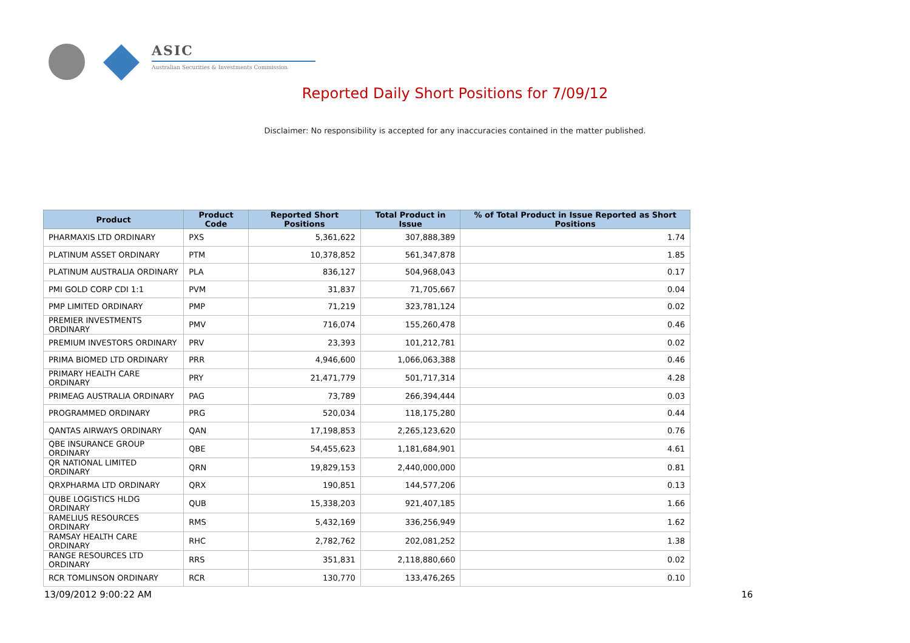ASIC
Australian Securities & Investments Commission
Reported Daily Short Positions for 7/09/12
Disclaimer: No responsibility is accepted for any inaccuracies contained in the matter published.
| Product | Product Code | Reported Short Positions | Total Product in Issue | % of Total Product in Issue Reported as Short Positions |
| --- | --- | --- | --- | --- |
| PHARMAXIS LTD ORDINARY | PXS | 5,361,622 | 307,888,389 | 1.74 |
| PLATINUM ASSET ORDINARY | PTM | 10,378,852 | 561,347,878 | 1.85 |
| PLATINUM AUSTRALIA ORDINARY | PLA | 836,127 | 504,968,043 | 0.17 |
| PMI GOLD CORP CDI 1:1 | PVM | 31,837 | 71,705,667 | 0.04 |
| PMP LIMITED ORDINARY | PMP | 71,219 | 323,781,124 | 0.02 |
| PREMIER INVESTMENTS ORDINARY | PMV | 716,074 | 155,260,478 | 0.46 |
| PREMIUM INVESTORS ORDINARY | PRV | 23,393 | 101,212,781 | 0.02 |
| PRIMA BIOMED LTD ORDINARY | PRR | 4,946,600 | 1,066,063,388 | 0.46 |
| PRIMARY HEALTH CARE ORDINARY | PRY | 21,471,779 | 501,717,314 | 4.28 |
| PRIMEAG AUSTRALIA ORDINARY | PAG | 73,789 | 266,394,444 | 0.03 |
| PROGRAMMED ORDINARY | PRG | 520,034 | 118,175,280 | 0.44 |
| QANTAS AIRWAYS ORDINARY | QAN | 17,198,853 | 2,265,123,620 | 0.76 |
| QBE INSURANCE GROUP ORDINARY | QBE | 54,455,623 | 1,181,684,901 | 4.61 |
| QR NATIONAL LIMITED ORDINARY | QRN | 19,829,153 | 2,440,000,000 | 0.81 |
| QRXPHARMA LTD ORDINARY | QRX | 190,851 | 144,577,206 | 0.13 |
| QUBE LOGISTICS HLDG ORDINARY | QUB | 15,338,203 | 921,407,185 | 1.66 |
| RAMELIUS RESOURCES ORDINARY | RMS | 5,432,169 | 336,256,949 | 1.62 |
| RAMSAY HEALTH CARE ORDINARY | RHC | 2,782,762 | 202,081,252 | 1.38 |
| RANGE RESOURCES LTD ORDINARY | RRS | 351,831 | 2,118,880,660 | 0.02 |
| RCR TOMLINSON ORDINARY | RCR | 130,770 | 133,476,265 | 0.10 |
13/09/2012 9:00:22 AM 16